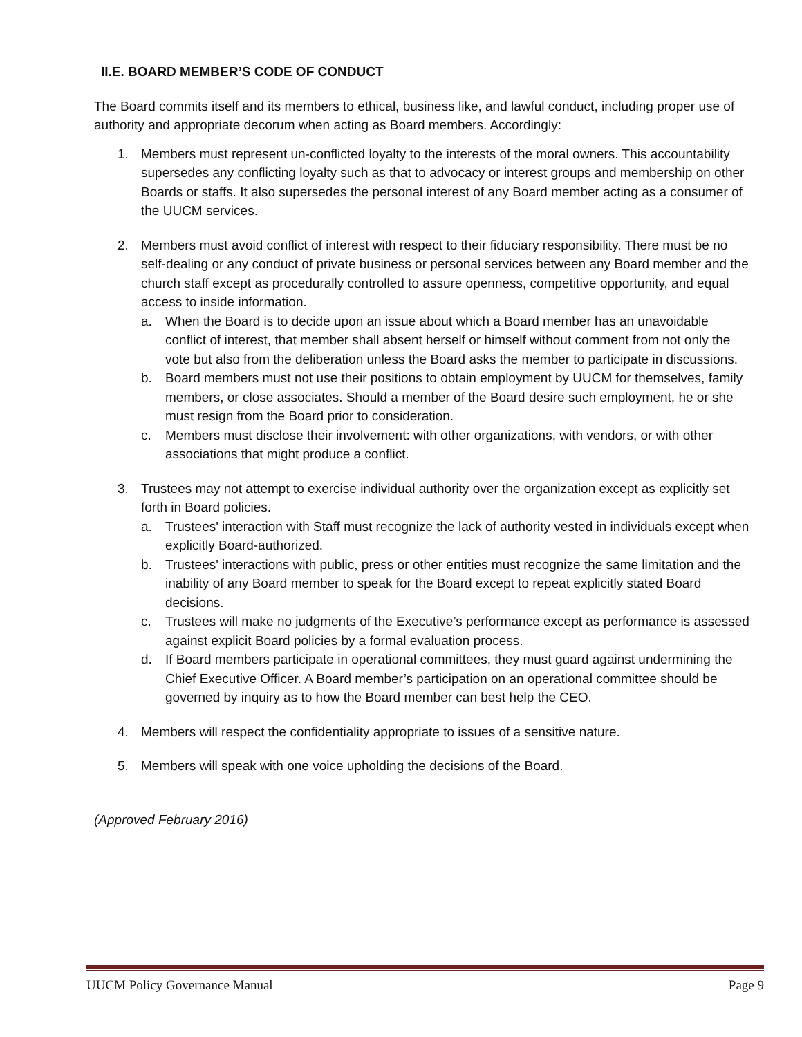II.E. BOARD MEMBER’S CODE OF CONDUCT
The Board commits itself and its members to ethical, business like, and lawful conduct, including proper use of authority and appropriate decorum when acting as Board members. Accordingly:
1. Members must represent un-conflicted loyalty to the interests of the moral owners. This accountability supersedes any conflicting loyalty such as that to advocacy or interest groups and membership on other Boards or staffs. It also supersedes the personal interest of any Board member acting as a consumer of the UUCM services.
2. Members must avoid conflict of interest with respect to their fiduciary responsibility. There must be no self-dealing or any conduct of private business or personal services between any Board member and the church staff except as procedurally controlled to assure openness, competitive opportunity, and equal access to inside information.
a. When the Board is to decide upon an issue about which a Board member has an unavoidable conflict of interest, that member shall absent herself or himself without comment from not only the vote but also from the deliberation unless the Board asks the member to participate in discussions.
b. Board members must not use their positions to obtain employment by UUCM for themselves, family members, or close associates. Should a member of the Board desire such employment, he or she must resign from the Board prior to consideration.
c. Members must disclose their involvement: with other organizations, with vendors, or with other associations that might produce a conflict.
3. Trustees may not attempt to exercise individual authority over the organization except as explicitly set forth in Board policies.
a. Trustees' interaction with Staff must recognize the lack of authority vested in individuals except when explicitly Board-authorized.
b. Trustees' interactions with public, press or other entities must recognize the same limitation and the inability of any Board member to speak for the Board except to repeat explicitly stated Board decisions.
c. Trustees will make no judgments of the Executive’s performance except as performance is assessed against explicit Board policies by a formal evaluation process.
d. If Board members participate in operational committees, they must guard against undermining the Chief Executive Officer. A Board member’s participation on an operational committee should be governed by inquiry as to how the Board member can best help the CEO.
4. Members will respect the confidentiality appropriate to issues of a sensitive nature.
5. Members will speak with one voice upholding the decisions of the Board.
(Approved February 2016)
UUCM Policy Governance Manual Page 9